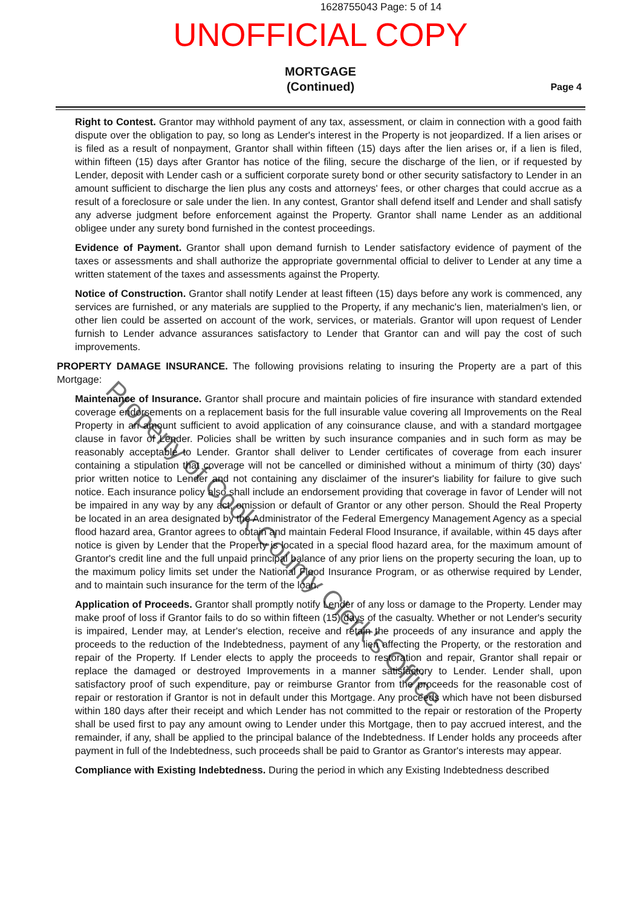1628755043 Page: 5 of 14
UNOFFICIAL COPY
MORTGAGE
(Continued)
Page 4
Right to Contest. Grantor may withhold payment of any tax, assessment, or claim in connection with a good faith dispute over the obligation to pay, so long as Lender's interest in the Property is not jeopardized. If a lien arises or is filed as a result of nonpayment, Grantor shall within fifteen (15) days after the lien arises or, if a lien is filed, within fifteen (15) days after Grantor has notice of the filing, secure the discharge of the lien, or if requested by Lender, deposit with Lender cash or a sufficient corporate surety bond or other security satisfactory to Lender in an amount sufficient to discharge the lien plus any costs and attorneys' fees, or other charges that could accrue as a result of a foreclosure or sale under the lien. In any contest, Grantor shall defend itself and Lender and shall satisfy any adverse judgment before enforcement against the Property. Grantor shall name Lender as an additional obligee under any surety bond furnished in the contest proceedings.
Evidence of Payment. Grantor shall upon demand furnish to Lender satisfactory evidence of payment of the taxes or assessments and shall authorize the appropriate governmental official to deliver to Lender at any time a written statement of the taxes and assessments against the Property.
Notice of Construction. Grantor shall notify Lender at least fifteen (15) days before any work is commenced, any services are furnished, or any materials are supplied to the Property, if any mechanic's lien, materialmen's lien, or other lien could be asserted on account of the work, services, or materials. Grantor will upon request of Lender furnish to Lender advance assurances satisfactory to Lender that Grantor can and will pay the cost of such improvements.
PROPERTY DAMAGE INSURANCE. The following provisions relating to insuring the Property are a part of this Mortgage:
Maintenance of Insurance. Grantor shall procure and maintain policies of fire insurance with standard extended coverage endorsements on a replacement basis for the full insurable value covering all Improvements on the Real Property in an amount sufficient to avoid application of any coinsurance clause, and with a standard mortgagee clause in favor of Lender. Policies shall be written by such insurance companies and in such form as may be reasonably acceptable to Lender. Grantor shall deliver to Lender certificates of coverage from each insurer containing a stipulation that coverage will not be cancelled or diminished without a minimum of thirty (30) days' prior written notice to Lender and not containing any disclaimer of the insurer's liability for failure to give such notice. Each insurance policy also shall include an endorsement providing that coverage in favor of Lender will not be impaired in any way by any act, omission or default of Grantor or any other person. Should the Real Property be located in an area designated by the Administrator of the Federal Emergency Management Agency as a special flood hazard area, Grantor agrees to obtain and maintain Federal Flood Insurance, if available, within 45 days after notice is given by Lender that the Property is located in a special flood hazard area, for the maximum amount of Grantor's credit line and the full unpaid principal balance of any prior liens on the property securing the loan, up to the maximum policy limits set under the National Flood Insurance Program, or as otherwise required by Lender, and to maintain such insurance for the term of the loan.
Application of Proceeds. Grantor shall promptly notify Lender of any loss or damage to the Property. Lender may make proof of loss if Grantor fails to do so within fifteen (15) days of the casualty. Whether or not Lender's security is impaired, Lender may, at Lender's election, receive and retain the proceeds of any insurance and apply the proceeds to the reduction of the Indebtedness, payment of any lien affecting the Property, or the restoration and repair of the Property. If Lender elects to apply the proceeds to restoration and repair, Grantor shall repair or replace the damaged or destroyed Improvements in a manner satisfactory to Lender. Lender shall, upon satisfactory proof of such expenditure, pay or reimburse Grantor from the proceeds for the reasonable cost of repair or restoration if Grantor is not in default under this Mortgage. Any proceeds which have not been disbursed within 180 days after their receipt and which Lender has not committed to the repair or restoration of the Property shall be used first to pay any amount owing to Lender under this Mortgage, then to pay accrued interest, and the remainder, if any, shall be applied to the principal balance of the Indebtedness. If Lender holds any proceeds after payment in full of the Indebtedness, such proceeds shall be paid to Grantor as Grantor's interests may appear.
Compliance with Existing Indebtedness. During the period in which any Existing Indebtedness described
Property of Cook County Clerk's Office